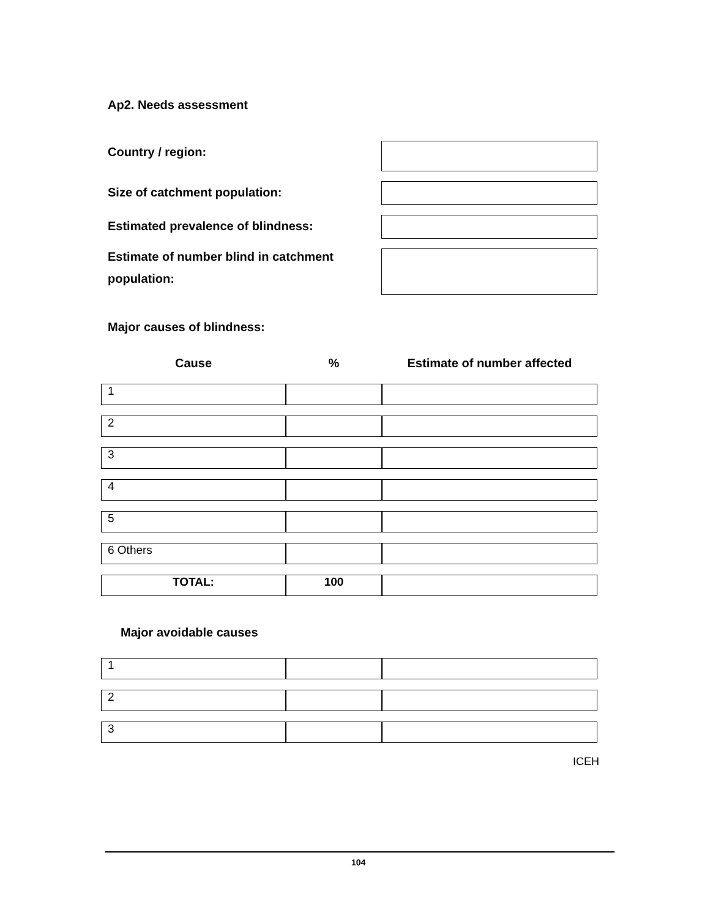Ap2. Needs assessment
Country / region:
Size of catchment population:
Estimated prevalence of blindness:
Estimate of number blind in catchment
population:
Major causes of blindness:
| Cause | % | Estimate of number affected |
| --- | --- | --- |
| 1 | | |
| 2 | | |
| 3 | | |
| 4 | | |
| 5 | | |
| 6 Others | | |
| TOTAL: | 100 | |
Major avoidable causes
| 1 | | |
| 2 | | |
| 3 | | |
ICEH
104